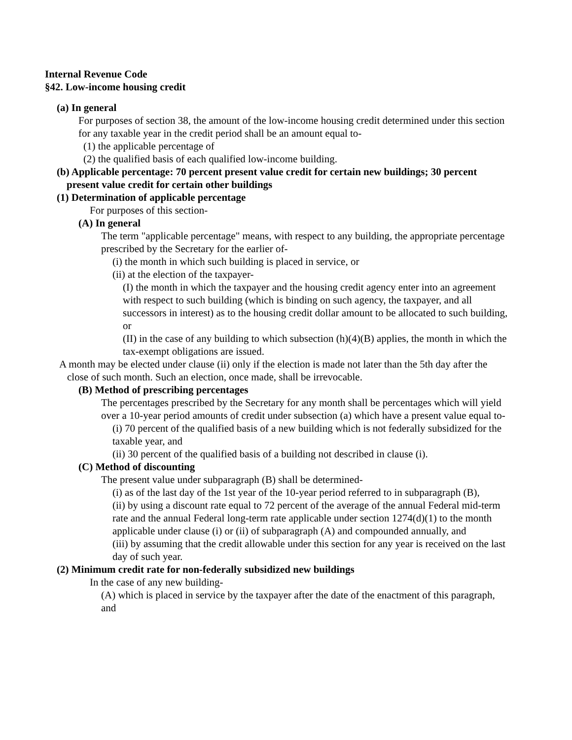Internal Revenue Code
§42. Low-income housing credit
(a) In general
For purposes of section 38, the amount of the low-income housing credit determined under this section for any taxable year in the credit period shall be an amount equal to-
(1) the applicable percentage of
(2) the qualified basis of each qualified low-income building.
(b) Applicable percentage: 70 percent present value credit for certain new buildings; 30 percent present value credit for certain other buildings
(1) Determination of applicable percentage
For purposes of this section-
(A) In general
The term "applicable percentage" means, with respect to any building, the appropriate percentage prescribed by the Secretary for the earlier of-
(i) the month in which such building is placed in service, or
(ii) at the election of the taxpayer-
(I) the month in which the taxpayer and the housing credit agency enter into an agreement with respect to such building (which is binding on such agency, the taxpayer, and all successors in interest) as to the housing credit dollar amount to be allocated to such building, or
(II) in the case of any building to which subsection (h)(4)(B) applies, the month in which the tax-exempt obligations are issued.
A month may be elected under clause (ii) only if the election is made not later than the 5th day after the close of such month. Such an election, once made, shall be irrevocable.
(B) Method of prescribing percentages
The percentages prescribed by the Secretary for any month shall be percentages which will yield over a 10-year period amounts of credit under subsection (a) which have a present value equal to-
(i) 70 percent of the qualified basis of a new building which is not federally subsidized for the taxable year, and
(ii) 30 percent of the qualified basis of a building not described in clause (i).
(C) Method of discounting
The present value under subparagraph (B) shall be determined-
(i) as of the last day of the 1st year of the 10-year period referred to in subparagraph (B),
(ii) by using a discount rate equal to 72 percent of the average of the annual Federal mid-term rate and the annual Federal long-term rate applicable under section 1274(d)(1) to the month applicable under clause (i) or (ii) of subparagraph (A) and compounded annually, and
(iii) by assuming that the credit allowable under this section for any year is received on the last day of such year.
(2) Minimum credit rate for non-federally subsidized new buildings
In the case of any new building-
(A) which is placed in service by the taxpayer after the date of the enactment of this paragraph, and